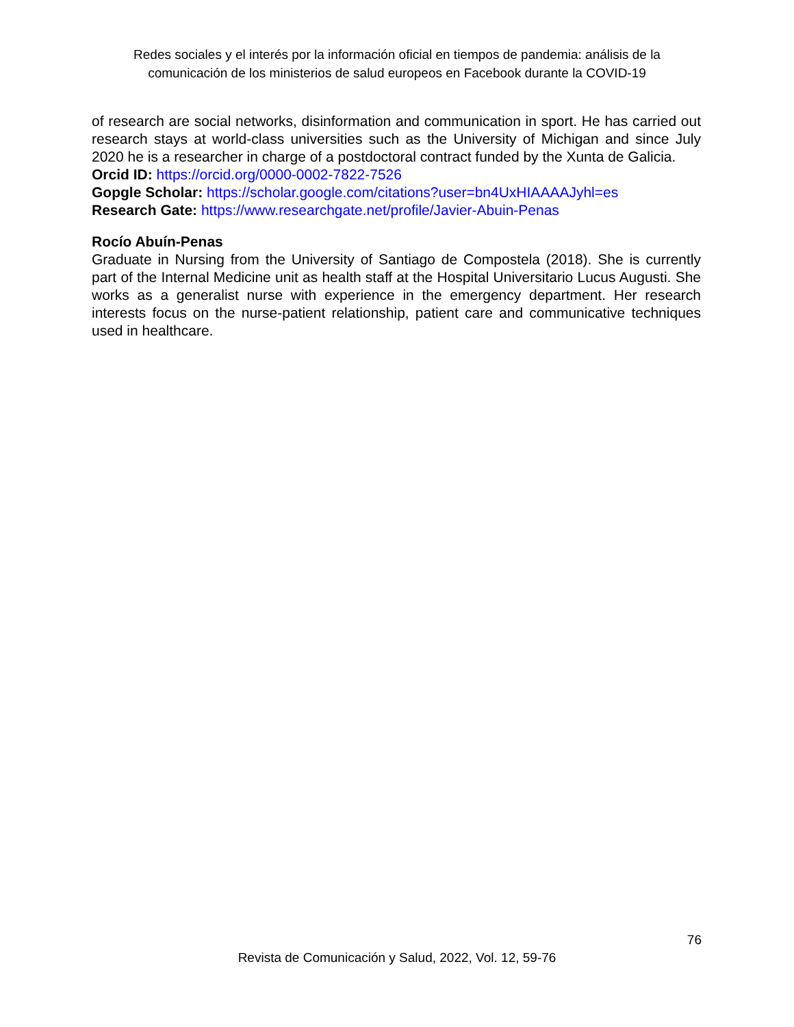Redes sociales y el interés por la información oficial en tiempos de pandemia: análisis de la
comunicación de los ministerios de salud europeos en Facebook durante la COVID-19
of research are social networks, disinformation and communication in sport. He has carried out research stays at world-class universities such as the University of Michigan and since July 2020 he is a researcher in charge of a postdoctoral contract funded by the Xunta de Galicia.
Orcid ID: https://orcid.org/0000-0002-7822-7526
Gopgle Scholar: https://scholar.google.com/citations?user=bn4UxHIAAAAJyhl=es
Research Gate: https://www.researchgate.net/profile/Javier-Abuin-Penas
Rocío Abuín-Penas
Graduate in Nursing from the University of Santiago de Compostela (2018). She is currently part of the Internal Medicine unit as health staff at the Hospital Universitario Lucus Augusti. She works as a generalist nurse with experience in the emergency department. Her research interests focus on the nurse-patient relationship, patient care and communicative techniques used in healthcare.
76
Revista de Comunicación y Salud, 2022, Vol. 12, 59-76